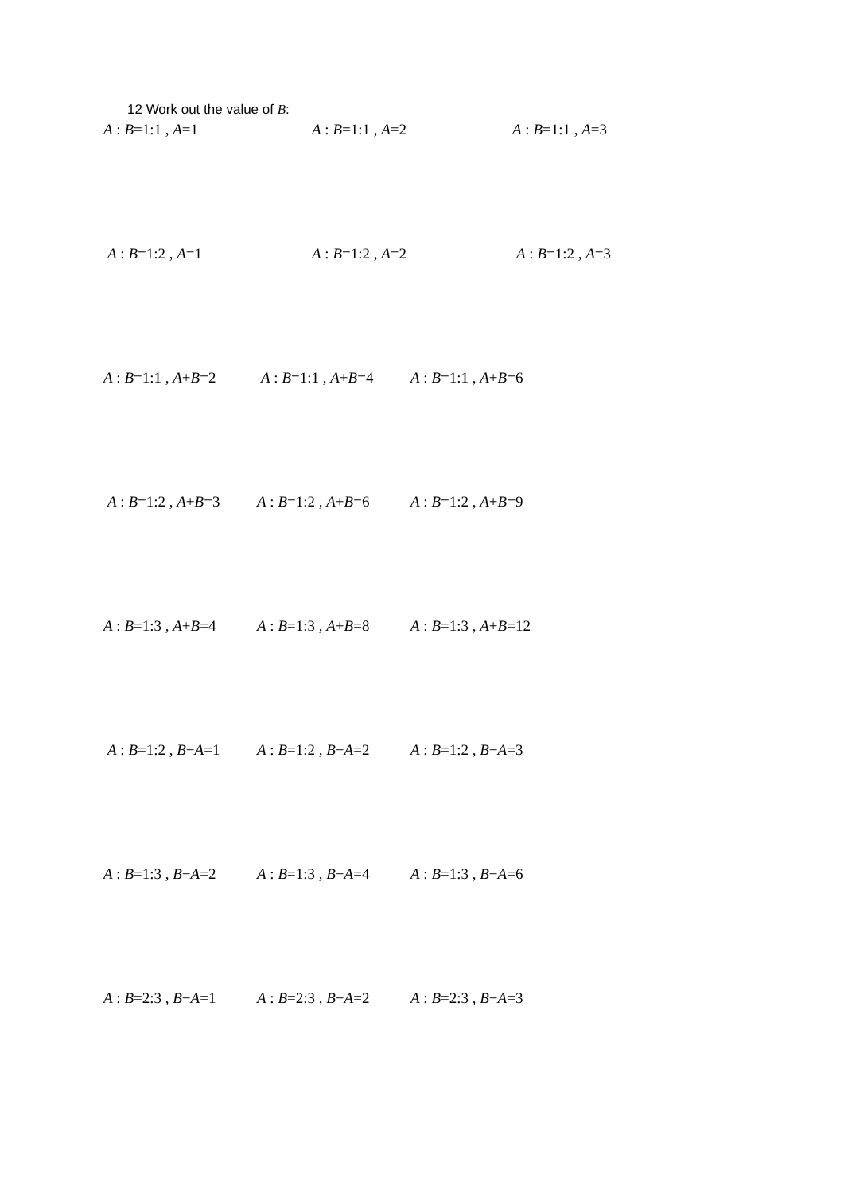12 Work out the value of B:
A : B=1:1 , A=1 A : B=1:1 , A=2 A : B=1:1 , A=3
A : B=1:2 , A=1 A : B=1:2 , A=2 A : B=1:2 , A=3
A : B=1:1 , A+B=2 A : B=1:1 , A+B=4 A : B=1:1 , A+B=6
A : B=1:2 , A+B=3 A : B=1:2 , A+B=6 A : B=1:2 , A+B=9
A : B=1:3 , A+B=4 A : B=1:3 , A+B=8 A : B=1:3 , A+B=12
A : B=1:2 , B−A=1 A : B=1:2 , B−A=2 A : B=1:2 , B−A=3
A : B=1:3 , B−A=2 A : B=1:3 , B−A=4 A : B=1:3 , B−A=6
A : B=2:3 , B−A=1 A : B=2:3 , B−A=2 A : B=2:3 , B−A=3